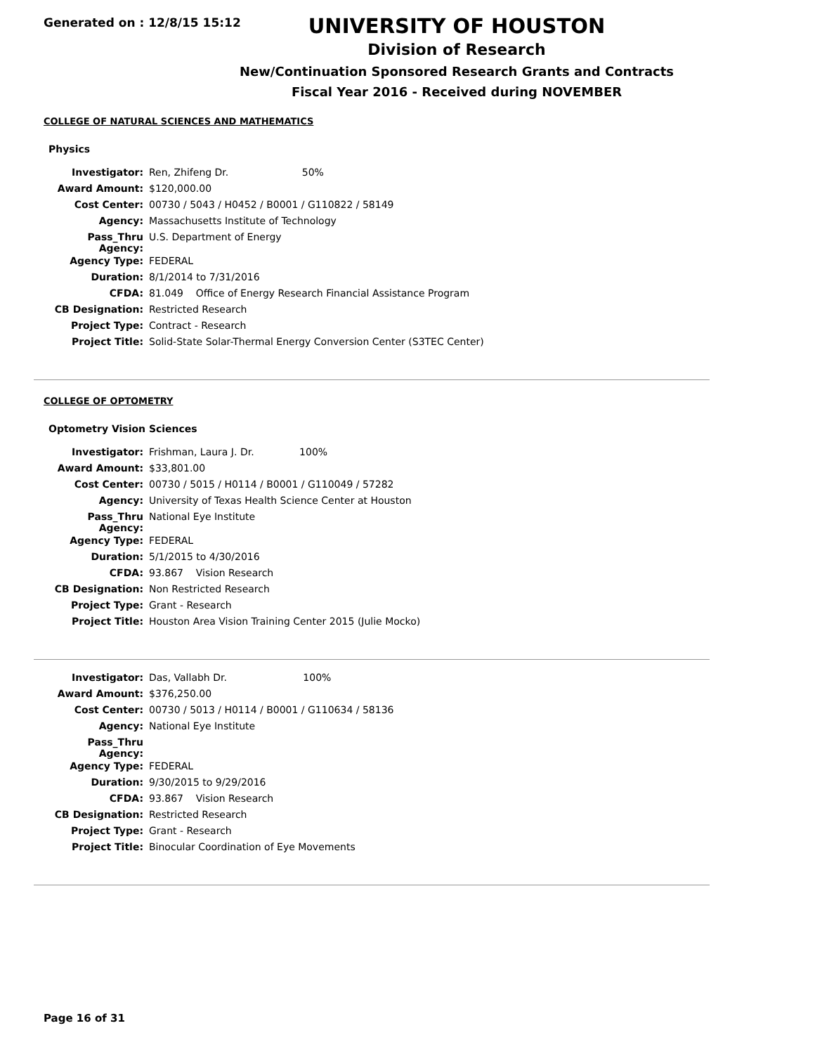Generated on : 12/8/15 15:12
UNIVERSITY OF HOUSTON
Division of Research
New/Continuation Sponsored Research Grants and Contracts
Fiscal Year 2016 - Received during NOVEMBER
COLLEGE OF NATURAL SCIENCES AND MATHEMATICS
Physics
| Investigator: | Ren, Zhifeng Dr. 50% |
| Award Amount: | $120,000.00 |
| Cost Center: | 00730 / 5043 / H0452 / B0001 / G110822 / 58149 |
| Agency: | Massachusetts Institute of Technology |
| Pass_Thru Agency: | U.S. Department of Energy |
| Agency Type: | FEDERAL |
| Duration: | 8/1/2014 to 7/31/2016 |
| CFDA: | 81.049 Office of Energy Research Financial Assistance Program |
| CB Designation: | Restricted Research |
| Project Type: | Contract - Research |
| Project Title: | Solid-State Solar-Thermal Energy Conversion Center (S3TEC Center) |
COLLEGE OF OPTOMETRY
Optometry Vision Sciences
| Investigator: | Frishman, Laura J. Dr. 100% |
| Award Amount: | $33,801.00 |
| Cost Center: | 00730 / 5015 / H0114 / B0001 / G110049 / 57282 |
| Agency: | University of Texas Health Science Center at Houston |
| Pass_Thru Agency: | National Eye Institute |
| Agency Type: | FEDERAL |
| Duration: | 5/1/2015 to 4/30/2016 |
| CFDA: | 93.867 Vision Research |
| CB Designation: | Non Restricted Research |
| Project Type: | Grant - Research |
| Project Title: | Houston Area Vision Training Center 2015 (Julie Mocko) |
| Investigator: | Das, Vallabh Dr. 100% |
| Award Amount: | $376,250.00 |
| Cost Center: | 00730 / 5013 / H0114 / B0001 / G110634 / 58136 |
| Agency: | National Eye Institute |
| Pass_Thru Agency: | |
| Agency Type: | FEDERAL |
| Duration: | 9/30/2015 to 9/29/2016 |
| CFDA: | 93.867 Vision Research |
| CB Designation: | Restricted Research |
| Project Type: | Grant - Research |
| Project Title: | Binocular Coordination of Eye Movements |
Page 16 of 31